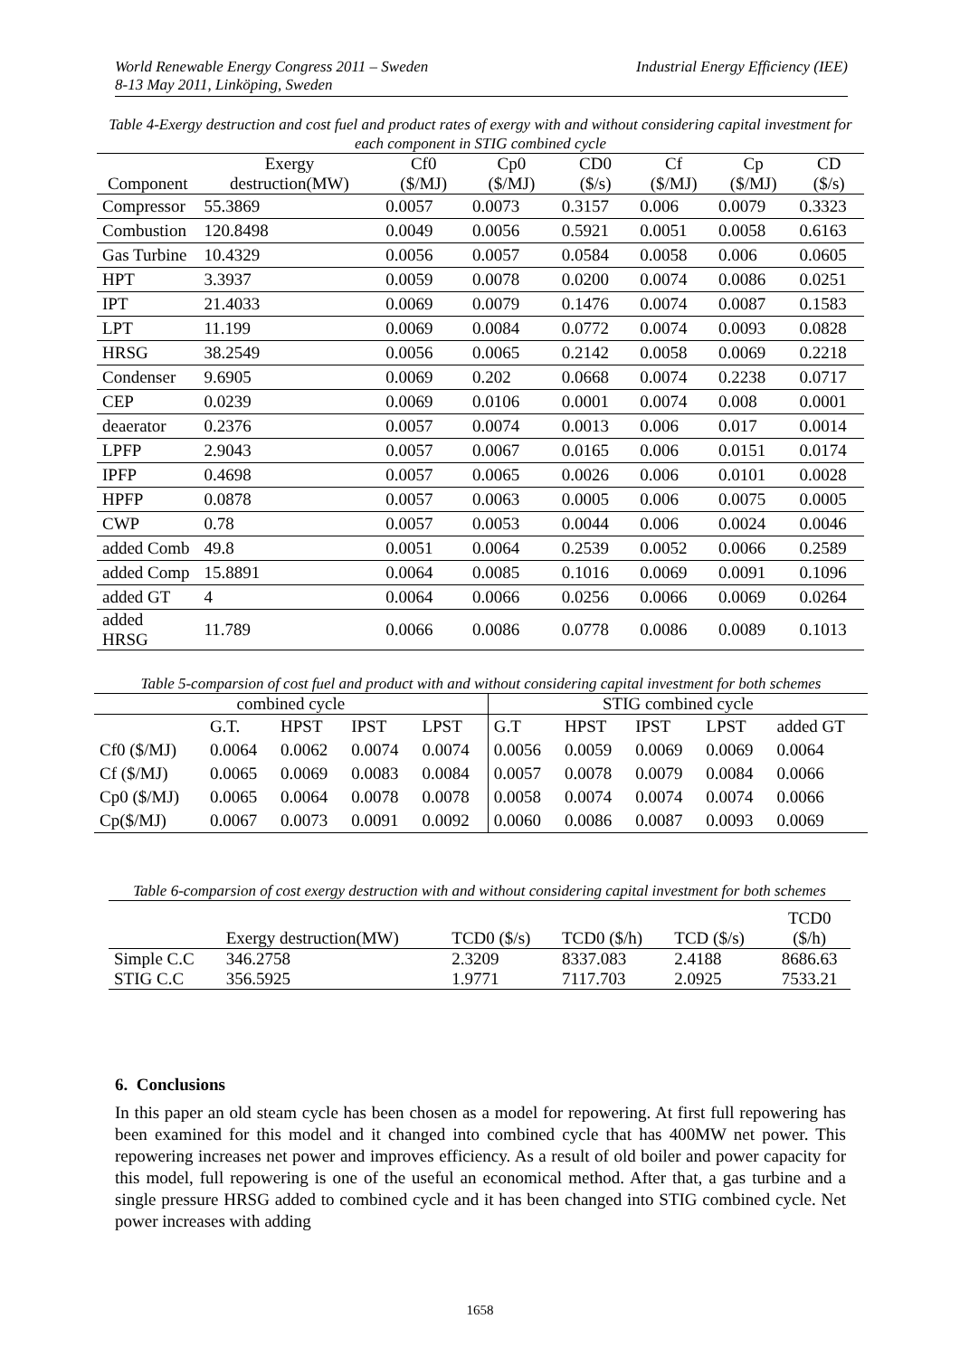World Renewable Energy Congress 2011 – Sweden
8-13 May 2011, Linköping, Sweden
Industrial Energy Efficiency (IEE)
Table 4-Exergy destruction and cost fuel and product rates of exergy with and without considering capital investment for each component in STIG combined cycle
| Component | Exergy destruction(MW) | Cf0 ($/MJ) | Cp0 ($/MJ) | CD0 ($/s) | Cf ($/MJ) | Cp ($/MJ) | CD ($/s) |
| --- | --- | --- | --- | --- | --- | --- | --- |
| Compressor | 55.3869 | 0.0057 | 0.0073 | 0.3157 | 0.006 | 0.0079 | 0.3323 |
| Combustion | 120.8498 | 0.0049 | 0.0056 | 0.5921 | 0.0051 | 0.0058 | 0.6163 |
| Gas Turbine | 10.4329 | 0.0056 | 0.0057 | 0.0584 | 0.0058 | 0.006 | 0.0605 |
| HPT | 3.3937 | 0.0059 | 0.0078 | 0.0200 | 0.0074 | 0.0086 | 0.0251 |
| IPT | 21.4033 | 0.0069 | 0.0079 | 0.1476 | 0.0074 | 0.0087 | 0.1583 |
| LPT | 11.199 | 0.0069 | 0.0084 | 0.0772 | 0.0074 | 0.0093 | 0.0828 |
| HRSG | 38.2549 | 0.0056 | 0.0065 | 0.2142 | 0.0058 | 0.0069 | 0.2218 |
| Condenser | 9.6905 | 0.0069 | 0.202 | 0.0668 | 0.0074 | 0.2238 | 0.0717 |
| CEP | 0.0239 | 0.0069 | 0.0106 | 0.0001 | 0.0074 | 0.008 | 0.0001 |
| deaerator | 0.2376 | 0.0057 | 0.0074 | 0.0013 | 0.006 | 0.017 | 0.0014 |
| LPFP | 2.9043 | 0.0057 | 0.0067 | 0.0165 | 0.006 | 0.0151 | 0.0174 |
| IPFP | 0.4698 | 0.0057 | 0.0065 | 0.0026 | 0.006 | 0.0101 | 0.0028 |
| HPFP | 0.0878 | 0.0057 | 0.0063 | 0.0005 | 0.006 | 0.0075 | 0.0005 |
| CWP | 0.78 | 0.0057 | 0.0053 | 0.0044 | 0.006 | 0.0024 | 0.0046 |
| added Comb | 49.8 | 0.0051 | 0.0064 | 0.2539 | 0.0052 | 0.0066 | 0.2589 |
| added Comp | 15.8891 | 0.0064 | 0.0085 | 0.1016 | 0.0069 | 0.0091 | 0.1096 |
| added GT | 4 | 0.0064 | 0.0066 | 0.0256 | 0.0066 | 0.0069 | 0.0264 |
| added HRSG | 11.789 | 0.0066 | 0.0086 | 0.0778 | 0.0086 | 0.0089 | 0.1013 |
Table 5-comparsion of cost fuel and product with and without considering capital investment for both schemes
| combined cycle | | | | | STIG combined cycle | | | | |
| --- | --- | --- | --- | --- | --- | --- | --- | --- | --- |
| | G.T. | HPST | IPST | LPST | G.T | HPST | IPST | LPST | added GT |
| Cf0 ($/MJ) | 0.0064 | 0.0062 | 0.0074 | 0.0074 | 0.0056 | 0.0059 | 0.0069 | 0.0069 | 0.0064 |
| Cf ($/MJ) | 0.0065 | 0.0069 | 0.0083 | 0.0084 | 0.0057 | 0.0078 | 0.0079 | 0.0084 | 0.0066 |
| Cp0 ($/MJ) | 0.0065 | 0.0064 | 0.0078 | 0.0078 | 0.0058 | 0.0074 | 0.0074 | 0.0074 | 0.0066 |
| Cp($/MJ) | 0.0067 | 0.0073 | 0.0091 | 0.0092 | 0.0060 | 0.0086 | 0.0087 | 0.0093 | 0.0069 |
Table 6-comparsion of cost exergy destruction with and without considering capital investment for both schemes
| | Exergy destruction(MW) | TCD0 ($/s) | TCD0 ($/h) | TCD ($/s) | TCD0 ($/h) |
| --- | --- | --- | --- | --- | --- |
| Simple C.C | 346.2758 | 2.3209 | 8337.083 | 2.4188 | 8686.63 |
| STIG C.C | 356.5925 | 1.9771 | 7117.703 | 2.0925 | 7533.21 |
6. Conclusions
In this paper an old steam cycle has been chosen as a model for repowering. At first full repowering has been examined for this model and it changed into combined cycle that has 400MW net power. This repowering increases net power and improves efficiency. As a result of old boiler and power capacity for this model, full repowering is one of the useful an economical method. After that, a gas turbine and a single pressure HRSG added to combined cycle and it has been changed into STIG combined cycle. Net power increases with adding
1658